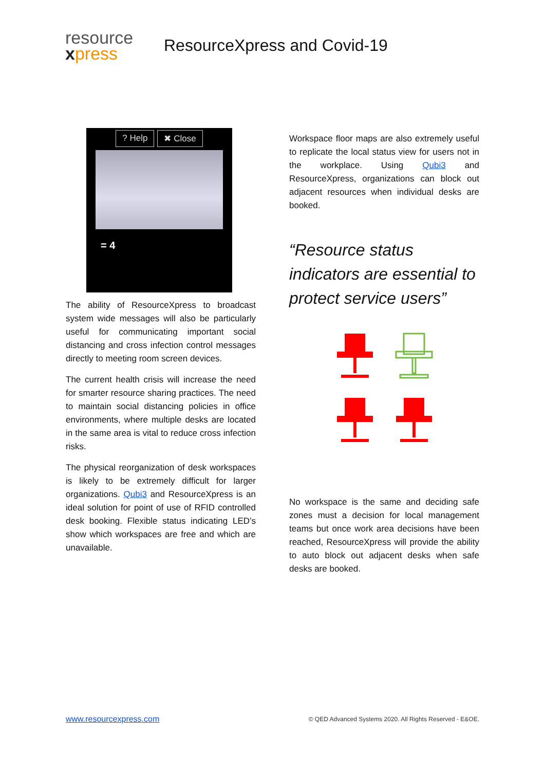resource
xpress
ResourceXpress and Covid-19
? Help ✖ Close
= 4
The ability of ResourceXpress to broadcast system wide messages will also be particularly useful for communicating important social distancing and cross infection control messages directly to meeting room screen devices.
The current health crisis will increase the need for smarter resource sharing practices. The need to maintain social distancing policies in office environments, where multiple desks are located in the same area is vital to reduce cross infection risks.
The physical reorganization of desk workspaces is likely to be extremely difficult for larger organizations. Qubi3 and ResourceXpress is an ideal solution for point of use of RFID controlled desk booking. Flexible status indicating LED’s show which workspaces are free and which are unavailable.
Workspace floor maps are also extremely useful to replicate the local status view for users not in the workplace. Using Qubi3 and ResourceXpress, organizations can block out adjacent resources when individual desks are booked.
“Resource status indicators are essential to protect service users”
No workspace is the same and deciding safe zones must a decision for local management teams but once work area decisions have been reached, ResourceXpress will provide the ability to auto block out adjacent desks when safe desks are booked.
www.resourcexpress.com © QED Advanced Systems 2020. All Rights Reserved - E&OE.